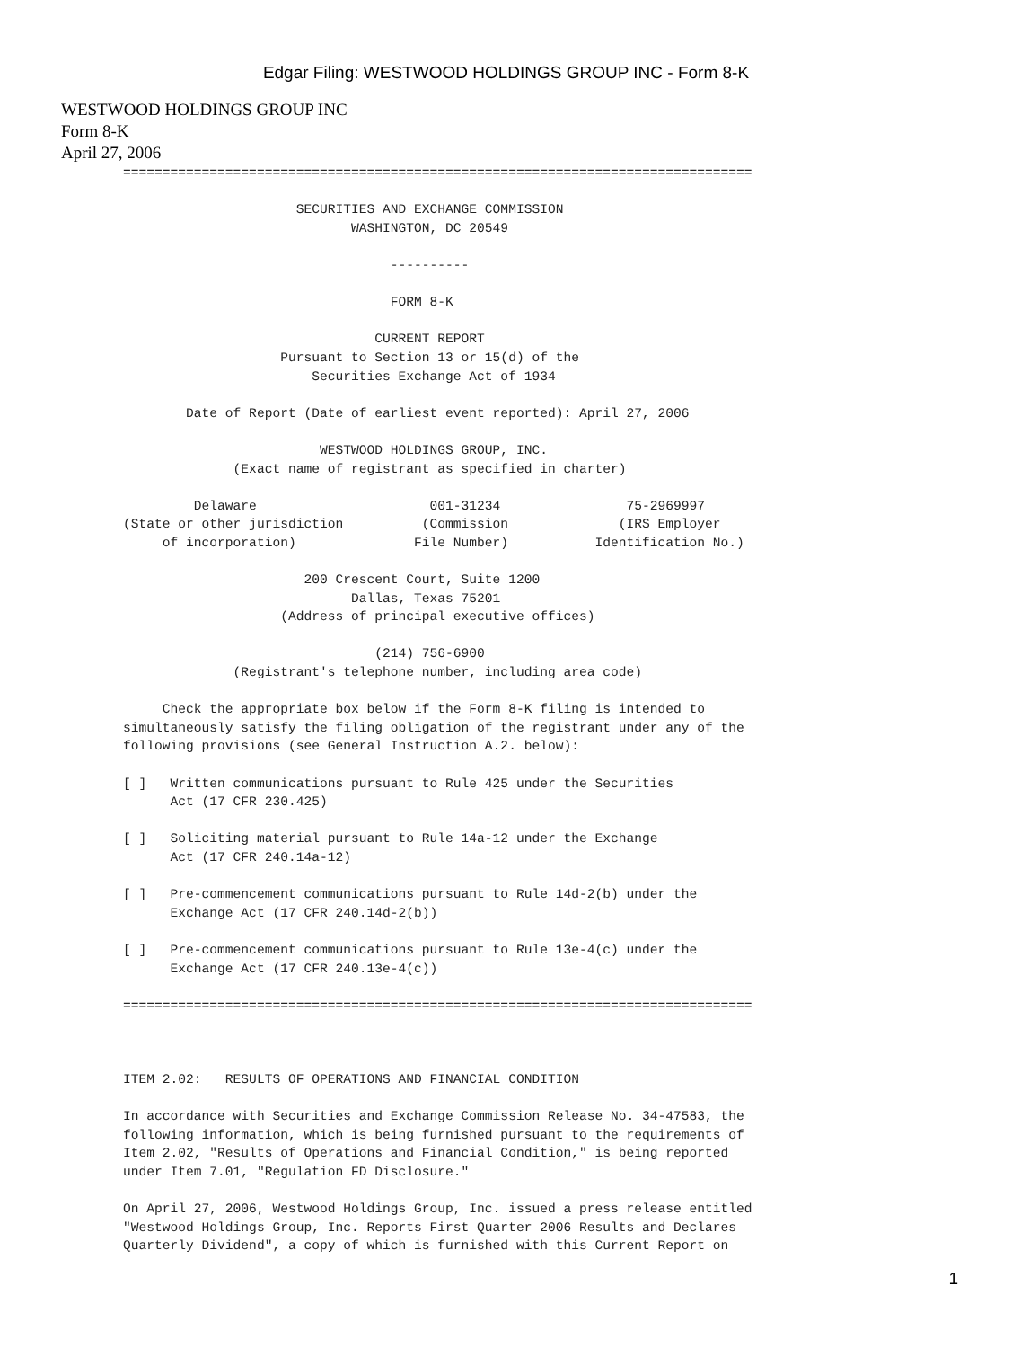Edgar Filing: WESTWOOD HOLDINGS GROUP INC - Form 8-K
WESTWOOD HOLDINGS GROUP INC
Form 8-K
April 27, 2006
================================================================================

                      SECURITIES AND EXCHANGE COMMISSION
                             WASHINGTON, DC 20549

                                  ----------

                                  FORM 8-K

                                CURRENT REPORT
                    Pursuant to Section 13 or 15(d) of the
                        Securities Exchange Act of 1934

        Date of Report (Date of earliest event reported): April 27, 2006

                         WESTWOOD HOLDINGS GROUP, INC.
              (Exact name of registrant as specified in charter)

         Delaware                      001-31234                75-2969997
(State or other jurisdiction          (Commission              (IRS Employer
     of incorporation)               File Number)           Identification No.)

                       200 Crescent Court, Suite 1200
                             Dallas, Texas 75201
                    (Address of principal executive offices)

                                (214) 756-6900
              (Registrant's telephone number, including area code)

     Check the appropriate box below if the Form 8-K filing is intended to
simultaneously satisfy the filing obligation of the registrant under any of the
following provisions (see General Instruction A.2. below):

[ ]   Written communications pursuant to Rule 425 under the Securities
      Act (17 CFR 230.425)

[ ]   Soliciting material pursuant to Rule 14a-12 under the Exchange
      Act (17 CFR 240.14a-12)

[ ]   Pre-commencement communications pursuant to Rule 14d-2(b) under the
      Exchange Act (17 CFR 240.14d-2(b))

[ ]   Pre-commencement communications pursuant to Rule 13e-4(c) under the
      Exchange Act (17 CFR 240.13e-4(c))

================================================================================



ITEM 2.02:   RESULTS OF OPERATIONS AND FINANCIAL CONDITION

In accordance with Securities and Exchange Commission Release No. 34-47583, the
following information, which is being furnished pursuant to the requirements of
Item 2.02, "Results of Operations and Financial Condition," is being reported
under Item 7.01, "Regulation FD Disclosure."

On April 27, 2006, Westwood Holdings Group, Inc. issued a press release entitled
"Westwood Holdings Group, Inc. Reports First Quarter 2006 Results and Declares
Quarterly Dividend", a copy of which is furnished with this Current Report on
1